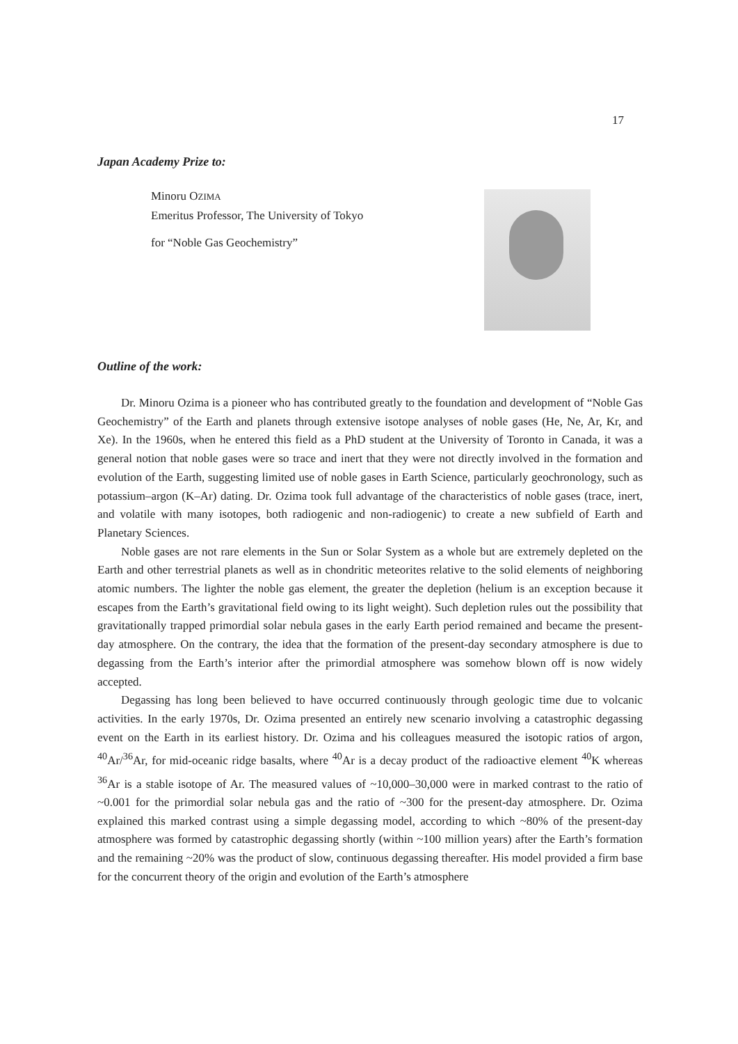17
Japan Academy Prize to:
Minoru OZIMA
Emeritus Professor, The University of Tokyo
for “Noble Gas Geochemistry”
Outline of the work:
Dr. Minoru Ozima is a pioneer who has contributed greatly to the foundation and development of “Noble Gas Geochemistry” of the Earth and planets through extensive isotope analyses of noble gases (He, Ne, Ar, Kr, and Xe). In the 1960s, when he entered this field as a PhD student at the University of Toronto in Canada, it was a general notion that noble gases were so trace and inert that they were not directly involved in the formation and evolution of the Earth, suggesting limited use of noble gases in Earth Science, particularly geochronology, such as potassium–argon (K–Ar) dating. Dr. Ozima took full advantage of the characteristics of noble gases (trace, inert, and volatile with many isotopes, both radiogenic and non-radiogenic) to create a new subfield of Earth and Planetary Sciences.
Noble gases are not rare elements in the Sun or Solar System as a whole but are extremely depleted on the Earth and other terrestrial planets as well as in chondritic meteorites relative to the solid elements of neighboring atomic numbers. The lighter the noble gas element, the greater the depletion (helium is an exception because it escapes from the Earth’s gravitational field owing to its light weight). Such depletion rules out the possibility that gravitationally trapped primordial solar nebula gases in the early Earth period remained and became the present-day atmosphere. On the contrary, the idea that the formation of the present-day secondary atmosphere is due to degassing from the Earth’s interior after the primordial atmosphere was somehow blown off is now widely accepted.
Degassing has long been believed to have occurred continuously through geologic time due to volcanic activities. In the early 1970s, Dr. Ozima presented an entirely new scenario involving a catastrophic degassing event on the Earth in its earliest history. Dr. Ozima and his colleagues measured the isotopic ratios of argon, <sup>40</sup>Ar/<sup>36</sup>Ar, for mid-oceanic ridge basalts, where <sup>40</sup>Ar is a decay product of the radioactive element <sup>40</sup>K whereas <sup>36</sup>Ar is a stable isotope of Ar. The measured values of ~10,000–30,000 were in marked contrast to the ratio of ~0.001 for the primordial solar nebula gas and the ratio of ~300 for the present-day atmosphere. Dr. Ozima explained this marked contrast using a simple degassing model, according to which ~80% of the present-day atmosphere was formed by catastrophic degassing shortly (within ~100 million years) after the Earth’s formation and the remaining ~20% was the product of slow, continuous degassing thereafter. His model provided a firm base for the concurrent theory of the origin and evolution of the Earth’s atmosphere